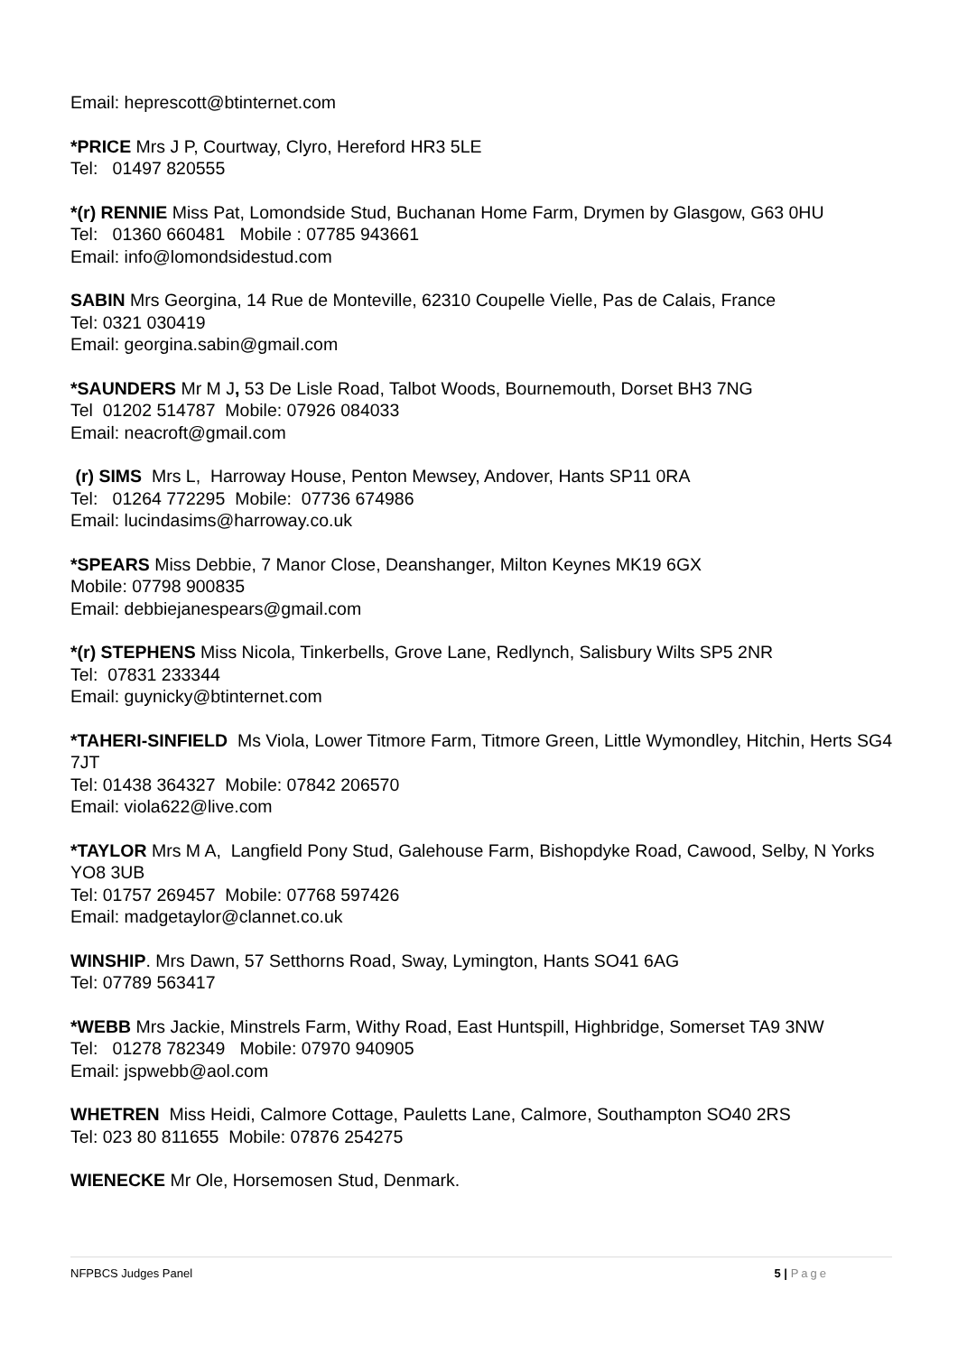Email: heprescott@btinternet.com
*PRICE Mrs J P, Courtway, Clyro, Hereford HR3 5LE
Tel: 01497 820555
*(r) RENNIE Miss Pat, Lomondside Stud, Buchanan Home Farm, Drymen by Glasgow, G63 0HU
Tel: 01360 660481 Mobile : 07785 943661
Email: info@lomondsidestud.com
SABIN Mrs Georgina, 14 Rue de Monteville, 62310 Coupelle Vielle, Pas de Calais, France
Tel: 0321 030419
Email: georgina.sabin@gmail.com
*SAUNDERS Mr M J, 53 De Lisle Road, Talbot Woods, Bournemouth, Dorset BH3 7NG
Tel 01202 514787 Mobile: 07926 084033
Email: neacroft@gmail.com
(r) SIMS Mrs L, Harroway House, Penton Mewsey, Andover, Hants SP11 0RA
Tel: 01264 772295 Mobile: 07736 674986
Email: lucindasims@harroway.co.uk
*SPEARS Miss Debbie, 7 Manor Close, Deanshanger, Milton Keynes MK19 6GX
Mobile: 07798 900835
Email: debbiejanespears@gmail.com
*(r) STEPHENS Miss Nicola, Tinkerbells, Grove Lane, Redlynch, Salisbury Wilts SP5 2NR
Tel: 07831 233344
Email: guynicky@btinternet.com
*TAHERI-SINFIELD Ms Viola, Lower Titmore Farm, Titmore Green, Little Wymondley, Hitchin, Herts SG4 7JT
Tel: 01438 364327 Mobile: 07842 206570
Email: viola622@live.com
*TAYLOR Mrs M A, Langfield Pony Stud, Galehouse Farm, Bishopdyke Road, Cawood, Selby, N Yorks YO8 3UB
Tel: 01757 269457 Mobile: 07768 597426
Email: madgetaylor@clannet.co.uk
WINSHIP. Mrs Dawn, 57 Setthorns Road, Sway, Lymington, Hants SO41 6AG
Tel: 07789 563417
*WEBB Mrs Jackie, Minstrels Farm, Withy Road, East Huntspill, Highbridge, Somerset TA9 3NW
Tel: 01278 782349 Mobile: 07970 940905
Email: jspwebb@aol.com
WHETREN Miss Heidi, Calmore Cottage, Pauletts Lane, Calmore, Southampton SO40 2RS
Tel: 023 80 811655 Mobile: 07876 254275
WIENECKE Mr Ole, Horsemosen Stud, Denmark.
NFPBCS Judges Panel 5 | Page